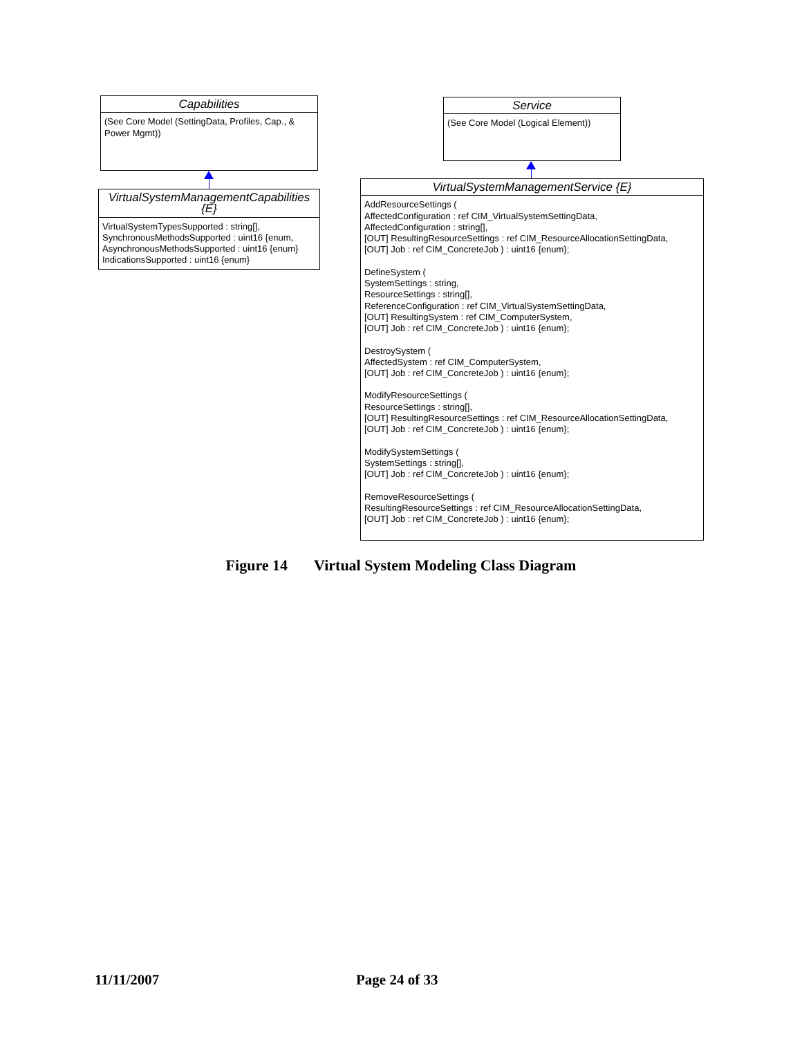Capabilities
(See Core Model (SettingData, Profiles, Cap., & Power Mgmt))
VirtualSystemManagementCapabilities {E}
VirtualSystemTypesSupported : string[],
SynchronousMethodsSupported : uint16 {enum,
AsynchronousMethodsSupported : uint16 {enum}
IndicationsSupported : uint16 {enum}
Service
(See Core Model (Logical Element))
VirtualSystemManagementService {E}
AddResourceSettings (
AffectedConfiguration : ref CIM_VirtualSystemSettingData,
AffectedConfiguration : string[],
[OUT] ResultingResourceSettings : ref CIM_ResourceAllocationSettingData,
[OUT] Job : ref CIM_ConcreteJob ) : uint16 {enum};
DefineSystem (
SystemSettings : string,
ResourceSettings : string[],
ReferenceConfiguration : ref CIM_VirtualSystemSettingData,
[OUT] ResultingSystem : ref CIM_ComputerSystem,
[OUT] Job : ref CIM_ConcreteJob ) : uint16 {enum};
DestroySystem (
AffectedSystem : ref CIM_ComputerSystem,
[OUT] Job : ref CIM_ConcreteJob ) : uint16 {enum};
ModifyResourceSettings (
ResourceSettings : string[],
[OUT] ResultingResourceSettings : ref CIM_ResourceAllocationSettingData,
[OUT] Job : ref CIM_ConcreteJob ) : uint16 {enum};
ModifySystemSettings (
SystemSettings : string[],
[OUT] Job : ref CIM_ConcreteJob ) : uint16 {enum};
RemoveResourceSettings (
ResultingResourceSettings : ref CIM_ResourceAllocationSettingData,
[OUT] Job : ref CIM_ConcreteJob ) : uint16 {enum};
Figure 14 Virtual System Modeling Class Diagram
11/11/2007 Page 24 of 33